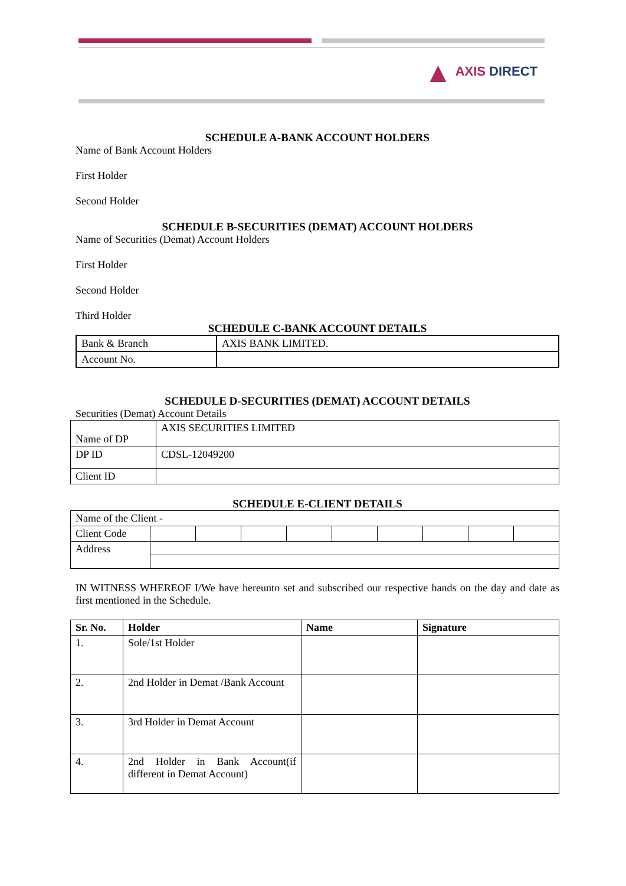▲ AXIS DIRECT
SCHEDULE A-BANK ACCOUNT HOLDERS
Name of Bank Account Holders
First Holder
Second Holder
SCHEDULE B-SECURITIES (DEMAT) ACCOUNT HOLDERS
Name of Securities (Demat) Account Holders
First Holder
Second Holder
Third Holder
SCHEDULE C-BANK ACCOUNT DETAILS
| Bank & Branch | AXIS BANK LIMITED. |
| Account No. | |
SCHEDULE D-SECURITIES (DEMAT) ACCOUNT DETAILS
Securities (Demat) Account Details
| Name of DP | AXIS SECURITIES LIMITED |
| DP ID | CDSL-12049200 |
| Client ID | |
SCHEDULE E-CLIENT DETAILS
| Name of the Client - | | | | | | | | | |
| Client Code | | | | | | | | | |
| Address | | | | | | | | | |
IN WITNESS WHEREOF I/We have hereunto set and subscribed our respective hands on the day and date as first mentioned in the Schedule.
| Sr. No. | Holder | Name | Signature |
| --- | --- | --- | --- |
| 1. | Sole/1st Holder | | |
| 2. | 2nd Holder in Demat /Bank Account | | |
| 3. | 3rd Holder in Demat Account | | |
| 4. | 2nd Holder in Bank Account(if different in Demat Account) | | |